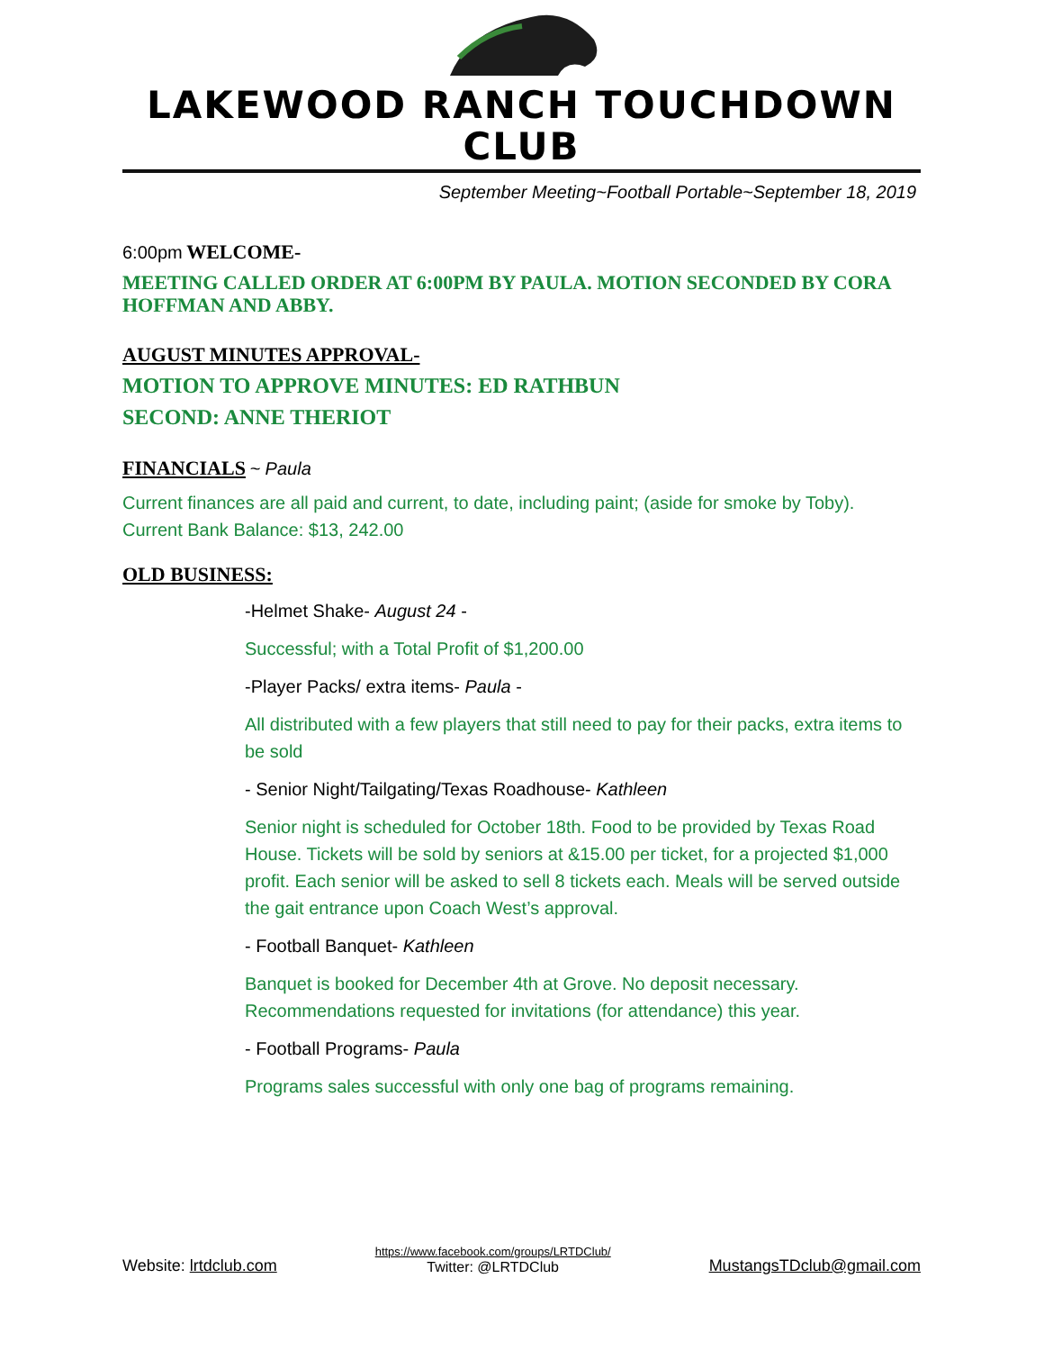LAKEWOOD RANCH TOUCHDOWN CLUB
September Meeting~Football Portable~September 18, 2019
6:00pm WELCOME-
MEETING CALLED ORDER AT 6:00PM BY PAULA. MOTION SECONDED BY CORA HOFFMAN AND ABBY.
AUGUST MINUTES APPROVAL-
MOTION TO APPROVE MINUTES: ED RATHBUN
SECOND: ANNE THERIOT
FINANCIALS ~ Paula
Current finances are all paid and current, to date, including paint; (aside for smoke by Toby).
Current Bank Balance: $13, 242.00
OLD BUSINESS:
-Helmet Shake- August 24 -
Successful; with a Total Profit of $1,200.00
-Player Packs/ extra items- Paula -
All distributed with a few players that still need to pay for their packs, extra items to be sold
- Senior Night/Tailgating/Texas Roadhouse- Kathleen
Senior night is scheduled for October 18th. Food to be provided by Texas Road House. Tickets will be sold by seniors at &15.00 per ticket, for a projected $1,000 profit. Each senior will be asked to sell 8 tickets each. Meals will be served outside the gait entrance upon Coach West’s approval.
- Football Banquet- Kathleen
Banquet is booked for December 4th at Grove. No deposit necessary. Recommendations requested for invitations (for attendance) this year.
- Football Programs- Paula
Programs sales successful with only one bag of programs remaining.
Website: lrtdclub.com
https://www.facebook.com/groups/LRTDClub/
Twitter: @LRTDClub
MustangsTDclub@gmail.com